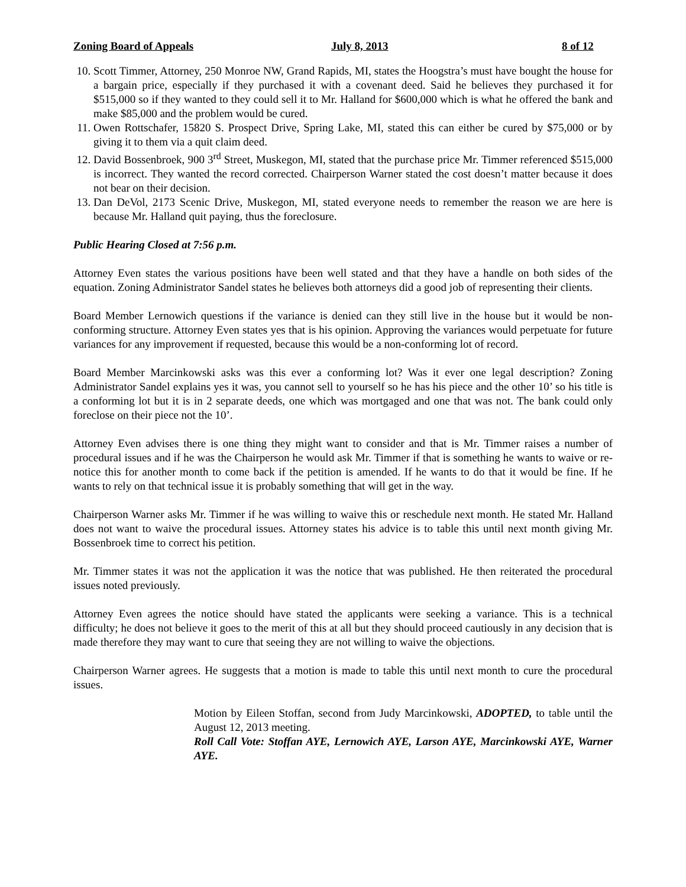Zoning Board of Appeals July 8, 2013 8 of 12
10. Scott Timmer, Attorney, 250 Monroe NW, Grand Rapids, MI, states the Hoogstra’s must have bought the house for a bargain price, especially if they purchased it with a covenant deed. Said he believes they purchased it for $515,000 so if they wanted to they could sell it to Mr. Halland for $600,000 which is what he offered the bank and make $85,000 and the problem would be cured.
11. Owen Rottschafer, 15820 S. Prospect Drive, Spring Lake, MI, stated this can either be cured by $75,000 or by giving it to them via a quit claim deed.
12. David Bossenbroek, 900 3<sup>rd</sup> Street, Muskegon, MI, stated that the purchase price Mr. Timmer referenced $515,000 is incorrect. They wanted the record corrected. Chairperson Warner stated the cost doesn’t matter because it does not bear on their decision.
13. Dan DeVol, 2173 Scenic Drive, Muskegon, MI, stated everyone needs to remember the reason we are here is because Mr. Halland quit paying, thus the foreclosure.
Public Hearing Closed at 7:56 p.m.
Attorney Even states the various positions have been well stated and that they have a handle on both sides of the equation. Zoning Administrator Sandel states he believes both attorneys did a good job of representing their clients.
Board Member Lernowich questions if the variance is denied can they still live in the house but it would be non-conforming structure. Attorney Even states yes that is his opinion. Approving the variances would perpetuate for future variances for any improvement if requested, because this would be a non-conforming lot of record.
Board Member Marcinkowski asks was this ever a conforming lot? Was it ever one legal description? Zoning Administrator Sandel explains yes it was, you cannot sell to yourself so he has his piece and the other 10’ so his title is a conforming lot but it is in 2 separate deeds, one which was mortgaged and one that was not. The bank could only foreclose on their piece not the 10’.
Attorney Even advises there is one thing they might want to consider and that is Mr. Timmer raises a number of procedural issues and if he was the Chairperson he would ask Mr. Timmer if that is something he wants to waive or re-notice this for another month to come back if the petition is amended. If he wants to do that it would be fine. If he wants to rely on that technical issue it is probably something that will get in the way.
Chairperson Warner asks Mr. Timmer if he was willing to waive this or reschedule next month. He stated Mr. Halland does not want to waive the procedural issues. Attorney states his advice is to table this until next month giving Mr. Bossenbroek time to correct his petition.
Mr. Timmer states it was not the application it was the notice that was published. He then reiterated the procedural issues noted previously.
Attorney Even agrees the notice should have stated the applicants were seeking a variance. This is a technical difficulty; he does not believe it goes to the merit of this at all but they should proceed cautiously in any decision that is made therefore they may want to cure that seeing they are not willing to waive the objections.
Chairperson Warner agrees. He suggests that a motion is made to table this until next month to cure the procedural issues.
Motion by Eileen Stoffan, second from Judy Marcinkowski, ADOPTED, to table until the August 12, 2013 meeting.
Roll Call Vote: Stoffan AYE, Lernowich AYE, Larson AYE, Marcinkowski AYE, Warner AYE.